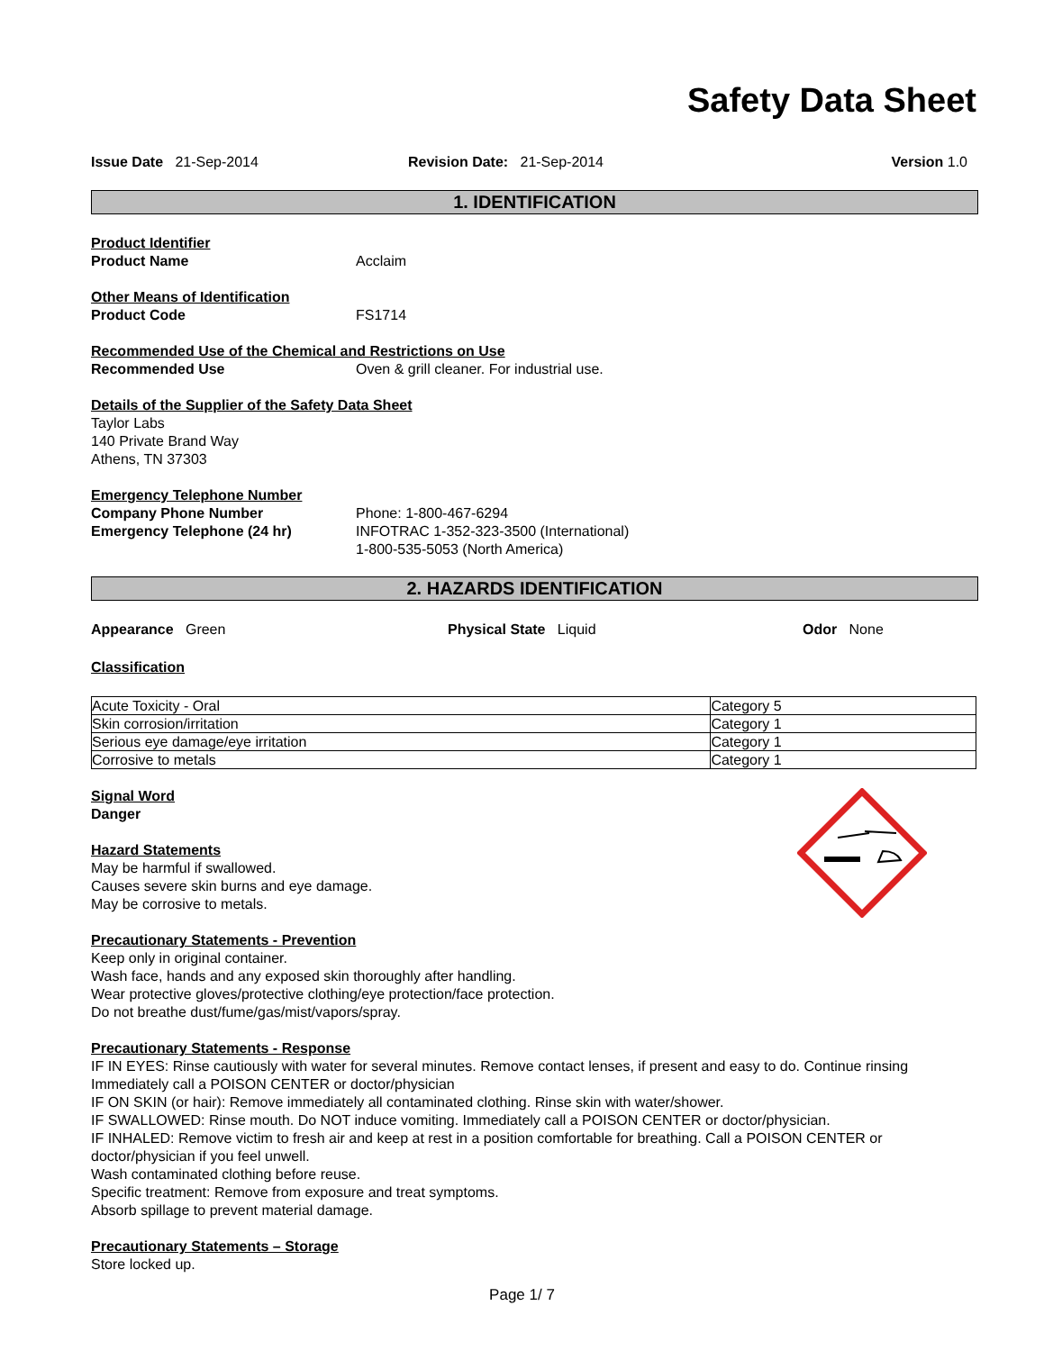Safety Data Sheet
Issue Date 21-Sep-2014 Revision Date: 21-Sep-2014 Version 1.0
1. IDENTIFICATION
Product Identifier
Product Name Acclaim
Other Means of Identification
Product Code FS1714
Recommended Use of the Chemical and Restrictions on Use
Recommended Use Oven & grill cleaner. For industrial use.
Details of the Supplier of the Safety Data Sheet
Taylor Labs
140 Private Brand Way
Athens, TN 37303
Emergency Telephone Number
Company Phone Number Phone: 1-800-467-6294
Emergency Telephone (24 hr) INFOTRAC 1-352-323-3500 (International)
1-800-535-5053 (North America)
2. HAZARDS IDENTIFICATION
Appearance Green Physical State Liquid Odor None
Classification
| Acute Toxicity - Oral | Category 5 |
| Skin corrosion/irritation | Category 1 |
| Serious eye damage/eye irritation | Category 1 |
| Corrosive to metals | Category 1 |
Signal Word
Danger
Hazard Statements
May be harmful if swallowed.
Causes severe skin burns and eye damage.
May be corrosive to metals.
Precautionary Statements - Prevention
Keep only in original container.
Wash face, hands and any exposed skin thoroughly after handling.
Wear protective gloves/protective clothing/eye protection/face protection.
Do not breathe dust/fume/gas/mist/vapors/spray.
Precautionary Statements - Response
IF IN EYES: Rinse cautiously with water for several minutes. Remove contact lenses, if present and easy to do. Continue rinsing
Immediately call a POISON CENTER or doctor/physician
IF ON SKIN (or hair): Remove immediately all contaminated clothing. Rinse skin with water/shower.
IF SWALLOWED: Rinse mouth. Do NOT induce vomiting. Immediately call a POISON CENTER or doctor/physician.
IF INHALED: Remove victim to fresh air and keep at rest in a position comfortable for breathing. Call a POISON CENTER or doctor/physician if you feel unwell.
Wash contaminated clothing before reuse.
Specific treatment: Remove from exposure and treat symptoms.
Absorb spillage to prevent material damage.
Precautionary Statements – Storage
Store locked up.
Page 1/ 7